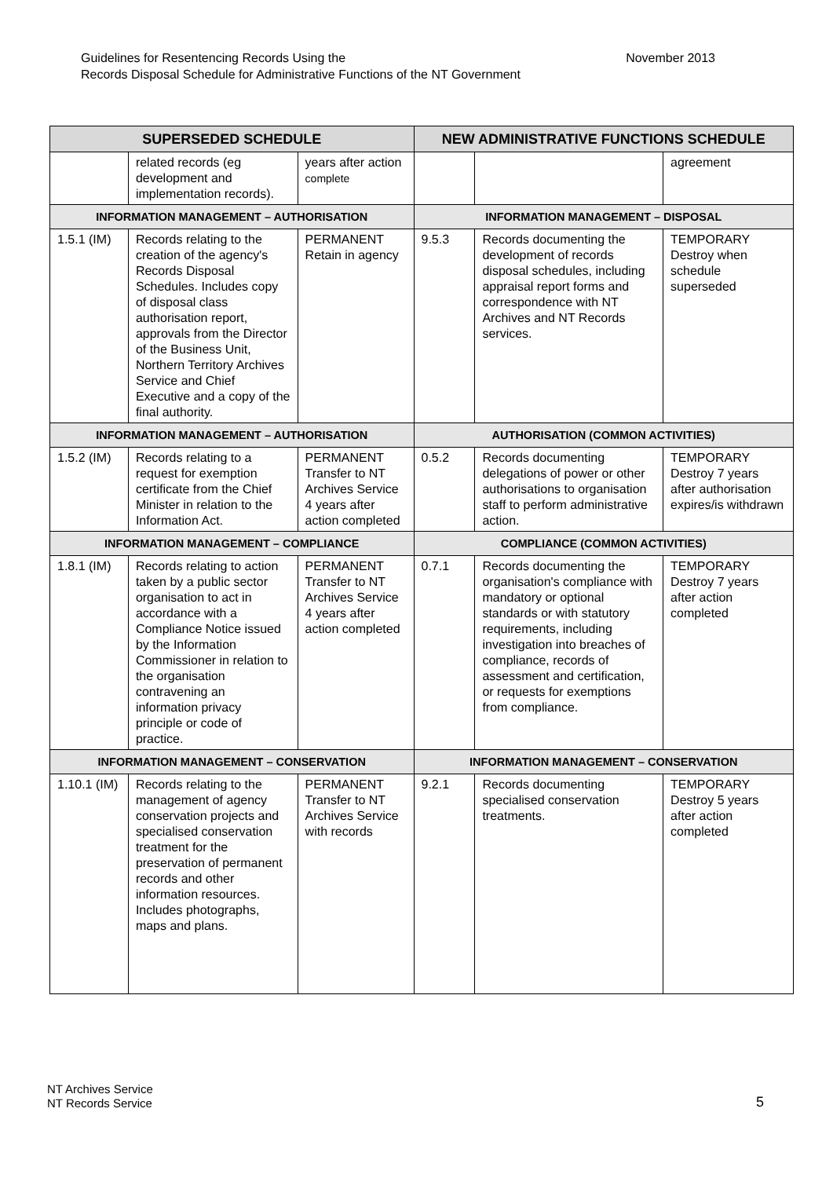November 2013 Guidelines for Resentencing Records Using the
Records Disposal Schedule for Administrative Functions of the NT Government
| SUPERSEDED SCHEDULE | | | NEW ADMINISTRATIVE FUNCTIONS SCHEDULE | | |
| --- | --- | --- | --- | --- | --- |
| | related records (eg development and implementation records). | years after action complete | | | agreement |
| INFORMATION MANAGEMENT – AUTHORISATION | | | INFORMATION MANAGEMENT – DISPOSAL | | |
| 1.5.1 (IM) | Records relating to the creation of the agency's Records Disposal Schedules. Includes copy of disposal class authorisation report, approvals from the Director of the Business Unit, Northern Territory Archives Service and Chief Executive and a copy of the final authority. | PERMANENT Retain in agency | 9.5.3 | Records documenting the development of records disposal schedules, including appraisal report forms and correspondence with NT Archives and NT Records services. | TEMPORARY Destroy when schedule superseded |
| INFORMATION MANAGEMENT – AUTHORISATION | | | AUTHORISATION (COMMON ACTIVITIES) | | |
| 1.5.2 (IM) | Records relating to a request for exemption certificate from the Chief Minister in relation to the Information Act. | PERMANENT Transfer to NT Archives Service 4 years after action completed | 0.5.2 | Records documenting delegations of power or other authorisations to organisation staff to perform administrative action. | TEMPORARY Destroy 7 years after authorisation expires/is withdrawn |
| INFORMATION MANAGEMENT – COMPLIANCE | | | COMPLIANCE (COMMON ACTIVITIES) | | |
| 1.8.1 (IM) | Records relating to action taken by a public sector organisation to act in accordance with a Compliance Notice issued by the Information Commissioner in relation to the organisation contravening an information privacy principle or code of practice. | PERMANENT Transfer to NT Archives Service 4 years after action completed | 0.7.1 | Records documenting the organisation's compliance with mandatory or optional standards or with statutory requirements, including investigation into breaches of compliance, records of assessment and certification, or requests for exemptions from compliance. | TEMPORARY Destroy 7 years after action completed |
| INFORMATION MANAGEMENT – CONSERVATION | | | INFORMATION MANAGEMENT – CONSERVATION | | |
| 1.10.1 (IM) | Records relating to the management of agency conservation projects and specialised conservation treatment for the preservation of permanent records and other information resources. Includes photographs, maps and plans. | PERMANENT Transfer to NT Archives Service with records | 9.2.1 | Records documenting specialised conservation treatments. | TEMPORARY Destroy 5 years after action completed |
NT Archives Service
NT Records Service
5